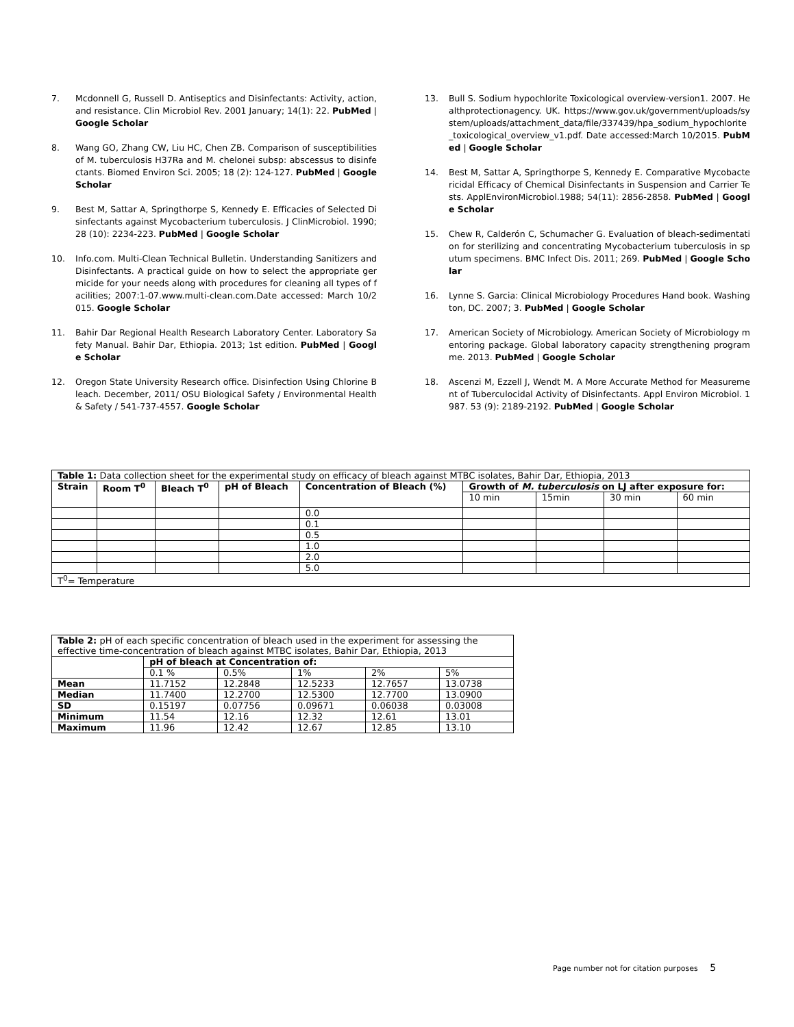7. Mcdonnell G, Russell D. Antiseptics and Disinfectants: Activity, action, and resistance. Clin Microbiol Rev. 2001 January; 14(1): 22. PubMed | Google Scholar
8. Wang GO, Zhang CW, Liu HC, Chen ZB. Comparison of susceptibilities of M. tuberculosis H37Ra and M. chelonei subsp: abscessus to disinfectants. Biomed Environ Sci. 2005; 18 (2): 124-127. PubMed | Google Scholar
9. Best M, Sattar A, Springthorpe S, Kennedy E. Efficacies of Selected Disinfectants against Mycobacterium tuberculosis. J ClinMicrobiol. 1990; 28 (10): 2234-223. PubMed | Google Scholar
10. Info.com. Multi-Clean Technical Bulletin. Understanding Sanitizers and Disinfectants. A practical guide on how to select the appropriate germicide for your needs along with procedures for cleaning all types of facilities; 2007:1-07.www.multi-clean.com.Date accessed: March 10/2015. Google Scholar
11. Bahir Dar Regional Health Research Laboratory Center. Laboratory Safety Manual. Bahir Dar, Ethiopia. 2013; 1st edition. PubMed | Google Scholar
12. Oregon State University Research office. Disinfection Using Chlorine Bleach. December, 2011/ OSU Biological Safety / Environmental Health & Safety / 541-737-4557. Google Scholar
13. Bull S. Sodium hypochlorite Toxicological overview-version1. 2007. Healthprotectionagency. UK. https://www.gov.uk/government/uploads/system/uploads/attachment_data/file/337439/hpa_sodium_hypochlorite_toxicological_overview_v1.pdf. Date accessed:March 10/2015. PubMed | Google Scholar
14. Best M, Sattar A, Springthorpe S, Kennedy E. Comparative Mycobactericidal Efficacy of Chemical Disinfectants in Suspension and Carrier Tests. ApplEnvironMicrobiol.1988; 54(11): 2856-2858. PubMed | Google Scholar
15. Chew R, Calderón C, Schumacher G. Evaluation of bleach-sedimentation for sterilizing and concentrating Mycobacterium tuberculosis in sputum specimens. BMC Infect Dis. 2011; 269. PubMed | Google Scholar
16. Lynne S. Garcia: Clinical Microbiology Procedures Hand book. Washington, DC. 2007; 3. PubMed | Google Scholar
17. American Society of Microbiology. American Society of Microbiology mentoring package. Global laboratory capacity strengthening programme. 2013. PubMed | Google Scholar
18. Ascenzi M, Ezzell J, Wendt M. A More Accurate Method for Measurement of Tuberculocidal Activity of Disinfectants. Appl Environ Microbiol. 1987. 53 (9): 2189-2192. PubMed | Google Scholar
| Table 1: Data collection sheet for the experimental study on efficacy of bleach against MTBC isolates, Bahir Dar, Ethiopia, 2013 | | | | | | | | |
| Strain | Room T<sup>0</sup> | Bleach T<sup>0</sup> | pH of Bleach | Concentration of Bleach (%) | Growth of M. tuberculosis on LJ after exposure for: | | | |
| | | | | | 10 min | 15min | 30 min | 60 min |
| | | | | 0.0 | | | | |
| | | | | 0.1 | | | | |
| | | | | 0.5 | | | | |
| | | | | 1.0 | | | | |
| | | | | 2.0 | | | | |
| | | | | 5.0 | | | | |
| T<sup>0</sup>= Temperature | | | | | | | | |
| Table 2: pH of each specific concentration of bleach used in the experiment for assessing the effective time-concentration of bleach against MTBC isolates, Bahir Dar, Ethiopia, 2013 | | | | | |
| | pH of bleach at Concentration of: | | | | |
| | 0.1 % | 0.5% | 1% | 2% | 5% |
| Mean | 11.7152 | 12.2848 | 12.5233 | 12.7657 | 13.0738 |
| Median | 11.7400 | 12.2700 | 12.5300 | 12.7700 | 13.0900 |
| SD | 0.15197 | 0.07756 | 0.09671 | 0.06038 | 0.03008 |
| Minimum | 11.54 | 12.16 | 12.32 | 12.61 | 13.01 |
| Maximum | 11.96 | 12.42 | 12.67 | 12.85 | 13.10 |
Page number not for citation purposes 5